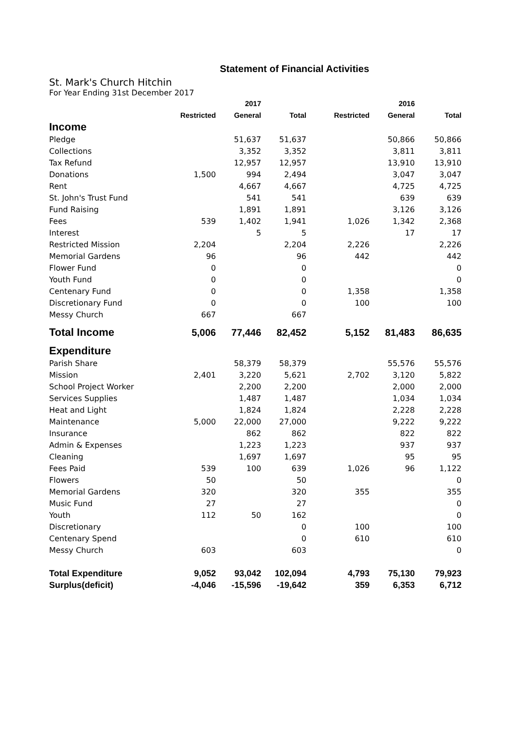Statement of Financial Activities
St. Mark's Church Hitchin
For Year Ending 31st December 2017
| | | 2017 | | | 2016 | |
| --- | --- | --- | --- | --- | --- | --- |
| | Restricted | General | Total | Restricted | General | Total |
| Income | | | | | | |
| Pledge | | 51,637 | 51,637 | | 50,866 | 50,866 |
| Collections | | 3,352 | 3,352 | | 3,811 | 3,811 |
| Tax Refund | | 12,957 | 12,957 | | 13,910 | 13,910 |
| Donations | 1,500 | 994 | 2,494 | | 3,047 | 3,047 |
| Rent | | 4,667 | 4,667 | | 4,725 | 4,725 |
| St. John's Trust Fund | | 541 | 541 | | 639 | 639 |
| Fund Raising | | 1,891 | 1,891 | | 3,126 | 3,126 |
| Fees | 539 | 1,402 | 1,941 | 1,026 | 1,342 | 2,368 |
| Interest | | 5 | 5 | | 17 | 17 |
| Restricted Mission | 2,204 | | 2,204 | 2,226 | | 2,226 |
| Memorial Gardens | 96 | | 96 | 442 | | 442 |
| Flower Fund | 0 | | 0 | | | 0 |
| Youth Fund | 0 | | 0 | | | 0 |
| Centenary Fund | 0 | | 0 | 1,358 | | 1,358 |
| Discretionary Fund | 0 | | 0 | 100 | | 100 |
| Messy Church | 667 | | 667 | | | |
| Total Income | 5,006 | 77,446 | 82,452 | 5,152 | 81,483 | 86,635 |
| Expenditure | | | | | | |
| Parish Share | | 58,379 | 58,379 | | 55,576 | 55,576 |
| Mission | 2,401 | 3,220 | 5,621 | 2,702 | 3,120 | 5,822 |
| School Project Worker | | 2,200 | 2,200 | | 2,000 | 2,000 |
| Services Supplies | | 1,487 | 1,487 | | 1,034 | 1,034 |
| Heat and Light | | 1,824 | 1,824 | | 2,228 | 2,228 |
| Maintenance | 5,000 | 22,000 | 27,000 | | 9,222 | 9,222 |
| Insurance | | 862 | 862 | | 822 | 822 |
| Admin & Expenses | | 1,223 | 1,223 | | 937 | 937 |
| Cleaning | | 1,697 | 1,697 | | 95 | 95 |
| Fees Paid | 539 | 100 | 639 | 1,026 | 96 | 1,122 |
| Flowers | 50 | | 50 | | | 0 |
| Memorial Gardens | 320 | | 320 | 355 | | 355 |
| Music Fund | 27 | | 27 | | | 0 |
| Youth | 112 | 50 | 162 | | | 0 |
| Discretionary | | | 0 | 100 | | 100 |
| Centenary Spend | | | 0 | 610 | | 610 |
| Messy Church | 603 | | 603 | | | 0 |
| Total Expenditure | 9,052 | 93,042 | 102,094 | 4,793 | 75,130 | 79,923 |
| Surplus(deficit) | -4,046 | -15,596 | -19,642 | 359 | 6,353 | 6,712 |